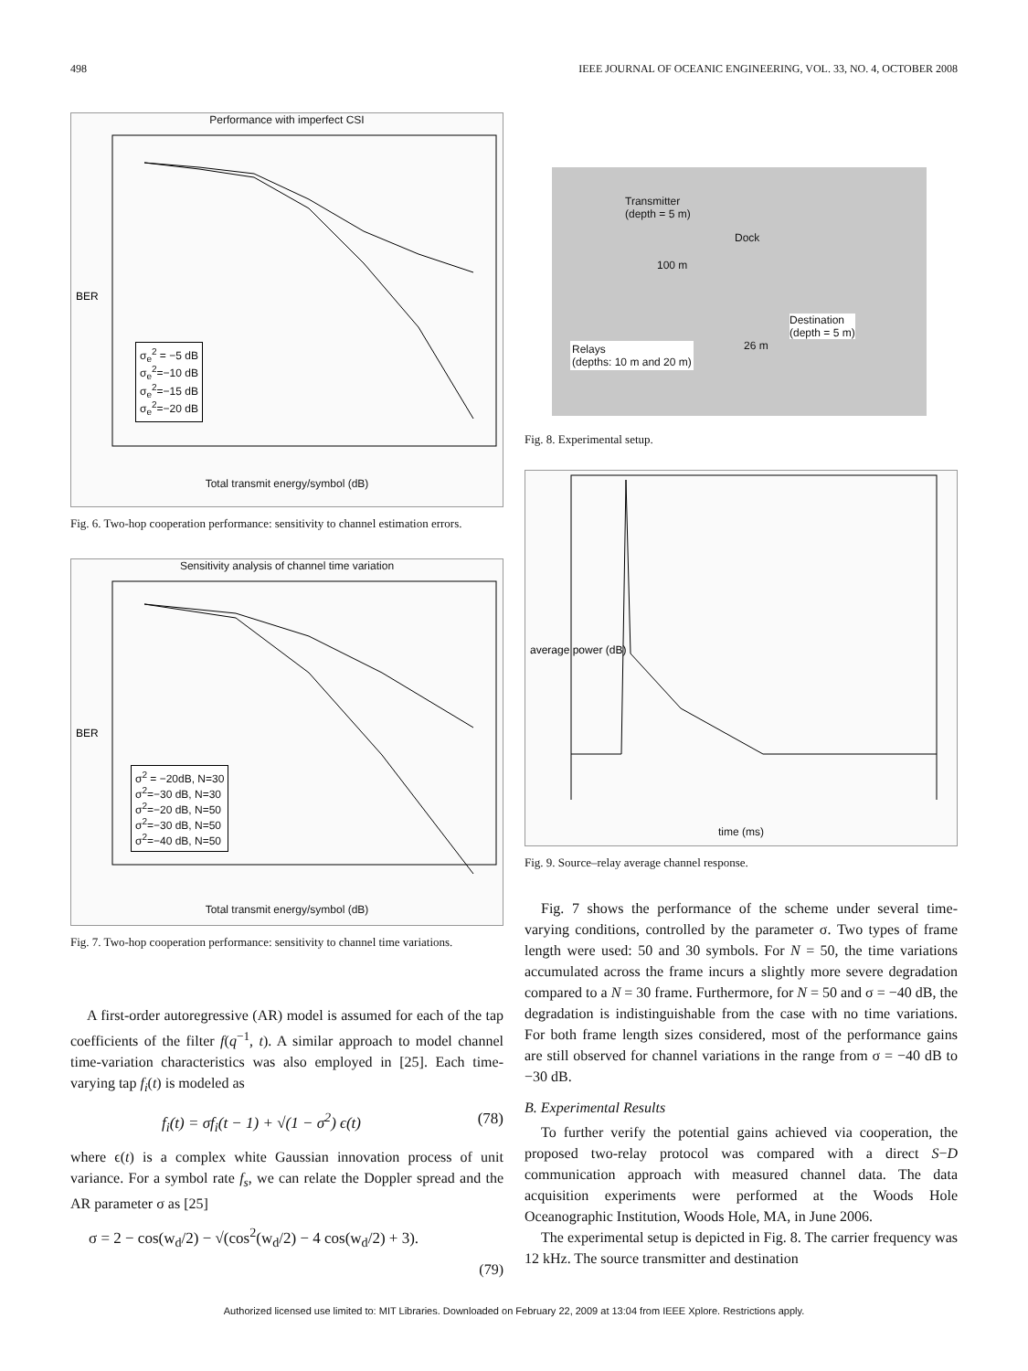498 IEEE JOURNAL OF OCEANIC ENGINEERING, VOL. 33, NO. 4, OCTOBER 2008
Performance with imperfect CSI
BER
Total transmit energy/symbol (dB)
σ<sub>e</sub><sup>2</sup> = −5 dB
σ<sub>e</sub><sup>2</sup>=−10 dB
σ<sub>e</sub><sup>2</sup>=−15 dB
σ<sub>e</sub><sup>2</sup>=−20 dB
Fig. 6. Two-hop cooperation performance: sensitivity to channel estimation errors.
Sensitivity analysis of channel time variation
BER
Total transmit energy/symbol (dB)
σ<sup>2</sup> = −20dB, N=30
σ<sup>2</sup>=−30 dB, N=30
σ<sup>2</sup>=−20 dB, N=50
σ<sup>2</sup>=−30 dB, N=50
σ<sup>2</sup>=−40 dB, N=50
Fig. 7. Two-hop cooperation performance: sensitivity to channel time variations.
A first-order autoregressive (AR) model is assumed for each of the tap coefficients of the filter f(q<sup>−1</sup>, t). A similar approach to model channel time-variation characteristics was also employed in [25]. Each time-varying tap f<sub>i</sub>(t) is modeled as
f<sub>i</sub>(t) = σf<sub>i</sub>(t − 1) + √(1 − σ<sup>2</sup>) ϵ(t) (78)
where ϵ(t) is a complex white Gaussian innovation process of unit variance. For a symbol rate f<sub>s</sub>, we can relate the Doppler spread and the AR parameter σ as [25]
σ = 2 − cos(w<sub>d</sub>/2) − √(cos<sup>2</sup>(w<sub>d</sub>/2) − 4 cos(w<sub>d</sub>/2) + 3).
(79)
Transmitter
(depth = 5 m)
Dock
100 m
Destination
(depth = 5 m)
26 m
Relays
(depths: 10 m and 20 m)
Fig. 8. Experimental setup.
average power (dB)
time (ms)
Fig. 9. Source–relay average channel response.
Fig. 7 shows the performance of the scheme under several time-varying conditions, controlled by the parameter σ. Two types of frame length were used: 50 and 30 symbols. For N = 50, the time variations accumulated across the frame incurs a slightly more severe degradation compared to a N = 30 frame. Furthermore, for N = 50 and σ = −40 dB, the degradation is indistinguishable from the case with no time variations. For both frame length sizes considered, most of the performance gains are still observed for channel variations in the range from σ = −40 dB to −30 dB.
B. Experimental Results
To further verify the potential gains achieved via cooperation, the proposed two-relay protocol was compared with a direct S−D communication approach with measured channel data. The data acquisition experiments were performed at the Woods Hole Oceanographic Institution, Woods Hole, MA, in June 2006.
The experimental setup is depicted in Fig. 8. The carrier frequency was 12 kHz. The source transmitter and destination
Authorized licensed use limited to: MIT Libraries. Downloaded on February 22, 2009 at 13:04 from IEEE Xplore. Restrictions apply.